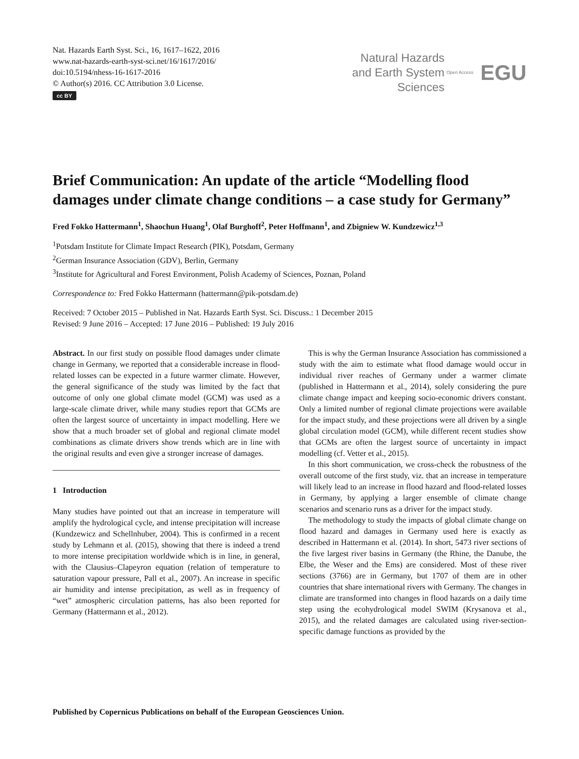Nat. Hazards Earth Syst. Sci., 16, 1617–1622, 2016
www.nat-hazards-earth-syst-sci.net/16/1617/2016/
doi:10.5194/nhess-16-1617-2016
© Author(s) 2016. CC Attribution 3.0 License.
cc BY
Natural Hazards
and Earth System
Sciences
Open Access EGU
Brief Communication: An update of the article “Modelling flood damages under climate change conditions – a case study for Germany”
Fred Fokko Hattermann<sup>1</sup>, Shaochun Huang<sup>1</sup>, Olaf Burghoff<sup>2</sup>, Peter Hoffmann<sup>1</sup>, and Zbigniew W. Kundzewicz<sup>1,3</sup>
<sup>1</sup> Potsdam Institute for Climate Impact Research (PIK), Potsdam, Germany
<sup>2</sup> German Insurance Association (GDV), Berlin, Germany
<sup>3</sup> Institute for Agricultural and Forest Environment, Polish Academy of Sciences, Poznan, Poland
Correspondence to: Fred Fokko Hattermann (hattermann@pik-potsdam.de)
Received: 7 October 2015 – Published in Nat. Hazards Earth Syst. Sci. Discuss.: 1 December 2015
Revised: 9 June 2016 – Accepted: 17 June 2016 – Published: 19 July 2016
Abstract. In our first study on possible flood damages under climate change in Germany, we reported that a considerable increase in flood-related losses can be expected in a future warmer climate. However, the general significance of the study was limited by the fact that outcome of only one global climate model (GCM) was used as a large-scale climate driver, while many studies report that GCMs are often the largest source of uncertainty in impact modelling. Here we show that a much broader set of global and regional climate model combinations as climate drivers show trends which are in line with the original results and even give a stronger increase of damages.
1 Introduction
Many studies have pointed out that an increase in temperature will amplify the hydrological cycle, and intense precipitation will increase (Kundzewicz and Schellnhuber, 2004). This is confirmed in a recent study by Lehmann et al. (2015), showing that there is indeed a trend to more intense precipitation worldwide which is in line, in general, with the Clausius–Clapeyron equation (relation of temperature to saturation vapour pressure, Pall et al., 2007). An increase in specific air humidity and intense precipitation, as well as in frequency of “wet” atmospheric circulation patterns, has also been reported for Germany (Hattermann et al., 2012).
This is why the German Insurance Association has commissioned a study with the aim to estimate what flood damage would occur in individual river reaches of Germany under a warmer climate (published in Hattermann et al., 2014), solely considering the pure climate change impact and keeping socio-economic drivers constant. Only a limited number of regional climate projections were available for the impact study, and these projections were all driven by a single global circulation model (GCM), while different recent studies show that GCMs are often the largest source of uncertainty in impact modelling (cf. Vetter et al., 2015).
In this short communication, we cross-check the robustness of the overall outcome of the first study, viz. that an increase in temperature will likely lead to an increase in flood hazard and flood-related losses in Germany, by applying a larger ensemble of climate change scenarios and scenario runs as a driver for the impact study.
The methodology to study the impacts of global climate change on flood hazard and damages in Germany used here is exactly as described in Hattermann et al. (2014). In short, 5473 river sections of the five largest river basins in Germany (the Rhine, the Danube, the Elbe, the Weser and the Ems) are considered. Most of these river sections (3766) are in Germany, but 1707 of them are in other countries that share international rivers with Germany. The changes in climate are transformed into changes in flood hazards on a daily time step using the ecohydrological model SWIM (Krysanova et al., 2015), and the related damages are calculated using river-section-specific damage functions as provided by the
Published by Copernicus Publications on behalf of the European Geosciences Union.